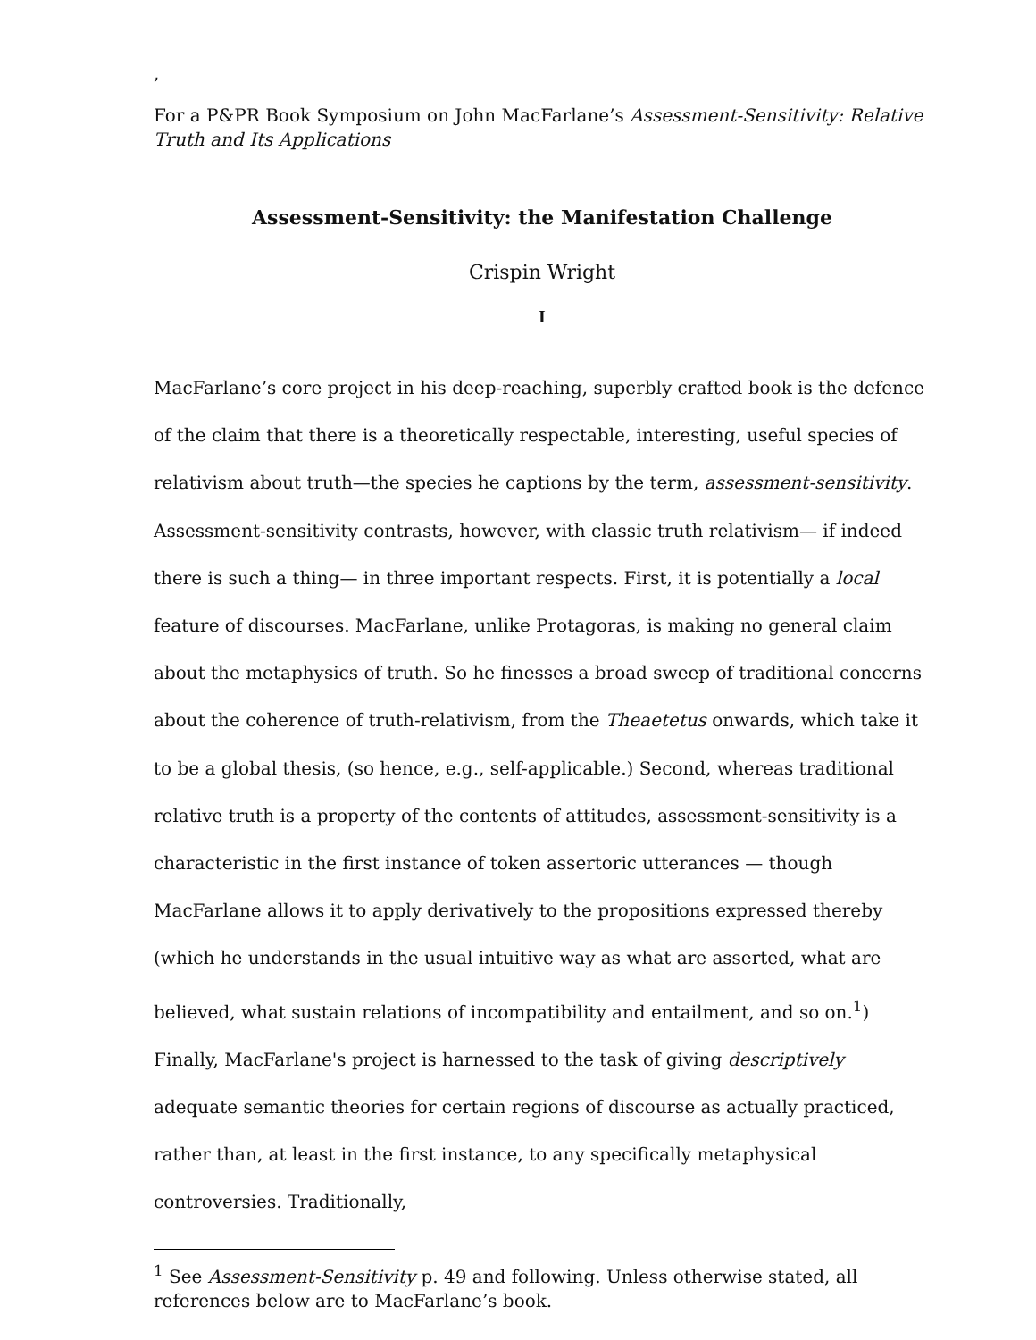,
For a P&PR Book Symposium on John MacFarlane’s Assessment-Sensitivity: Relative Truth and Its Applications
Assessment-Sensitivity: the Manifestation Challenge
Crispin Wright
I
MacFarlane’s core project in his deep-reaching, superbly crafted book is the defence of the claim that there is a theoretically respectable, interesting, useful species of relativism about truth—the species he captions by the term, assessment-sensitivity. Assessment-sensitivity contrasts, however, with classic truth relativism— if indeed there is such a thing— in three important respects. First, it is potentially a local feature of discourses. MacFarlane, unlike Protagoras, is making no general claim about the metaphysics of truth. So he finesses a broad sweep of traditional concerns about the coherence of truth-relativism, from the Theaetetus onwards, which take it to be a global thesis, (so hence, e.g., self-applicable.) Second, whereas traditional relative truth is a property of the contents of attitudes, assessment-sensitivity is a characteristic in the first instance of token assertoric utterances — though MacFarlane allows it to apply derivatively to the propositions expressed thereby (which he understands in the usual intuitive way as what are asserted, what are believed, what sustain relations of incompatibility and entailment, and so on.<sup>1</sup>) Finally, MacFarlane's project is harnessed to the task of giving descriptively adequate semantic theories for certain regions of discourse as actually practiced, rather than, at least in the first instance, to any specifically metaphysical controversies. Traditionally,
<sup>1</sup> See Assessment-Sensitivity p. 49 and following. Unless otherwise stated, all references below are to MacFarlane’s book.